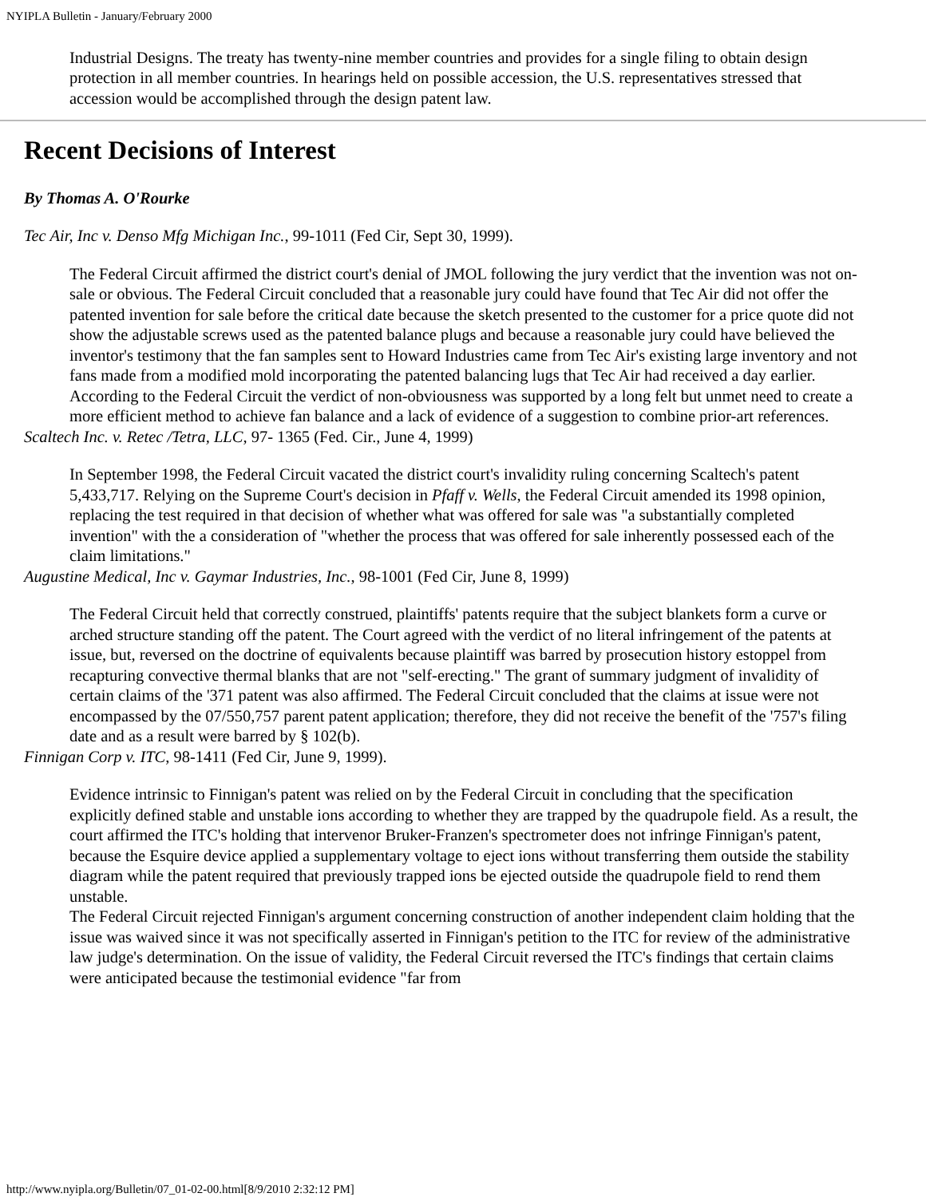NYIPLA Bulletin - January/February 2000
Industrial Designs. The treaty has twenty-nine member countries and provides for a single filing to obtain design protection in all member countries. In hearings held on possible accession, the U.S. representatives stressed that accession would be accomplished through the design patent law.
Recent Decisions of Interest
By Thomas A. O'Rourke
Tec Air, Inc v. Denso Mfg Michigan Inc., 99-1011 (Fed Cir, Sept 30, 1999).
The Federal Circuit affirmed the district court's denial of JMOL following the jury verdict that the invention was not on-sale or obvious. The Federal Circuit concluded that a reasonable jury could have found that Tec Air did not offer the patented invention for sale before the critical date because the sketch presented to the customer for a price quote did not show the adjustable screws used as the patented balance plugs and because a reasonable jury could have believed the inventor's testimony that the fan samples sent to Howard Industries came from Tec Air's existing large inventory and not fans made from a modified mold incorporating the patented balancing lugs that Tec Air had received a day earlier. According to the Federal Circuit the verdict of non-obviousness was supported by a long felt but unmet need to create a more efficient method to achieve fan balance and a lack of evidence of a suggestion to combine prior-art references.
Scaltech Inc. v. Retec /Tetra, LLC, 97- 1365 (Fed. Cir., June 4, 1999)
In September 1998, the Federal Circuit vacated the district court's invalidity ruling concerning Scaltech's patent 5,433,717. Relying on the Supreme Court's decision in Pfaff v. Wells, the Federal Circuit amended its 1998 opinion, replacing the test required in that decision of whether what was offered for sale was "a substantially completed invention" with the a consideration of "whether the process that was offered for sale inherently possessed each of the claim limitations."
Augustine Medical, Inc v. Gaymar Industries, Inc., 98-1001 (Fed Cir, June 8, 1999)
The Federal Circuit held that correctly construed, plaintiffs' patents require that the subject blankets form a curve or arched structure standing off the patent. The Court agreed with the verdict of no literal infringement of the patents at issue, but, reversed on the doctrine of equivalents because plaintiff was barred by prosecution history estoppel from recapturing convective thermal blanks that are not "self-erecting." The grant of summary judgment of invalidity of certain claims of the '371 patent was also affirmed. The Federal Circuit concluded that the claims at issue were not encompassed by the 07/550,757 parent patent application; therefore, they did not receive the benefit of the '757's filing date and as a result were barred by § 102(b).
Finnigan Corp v. ITC, 98-1411 (Fed Cir, June 9, 1999).
Evidence intrinsic to Finnigan's patent was relied on by the Federal Circuit in concluding that the specification explicitly defined stable and unstable ions according to whether they are trapped by the quadrupole field. As a result, the court affirmed the ITC's holding that intervenor Bruker-Franzen's spectrometer does not infringe Finnigan's patent, because the Esquire device applied a supplementary voltage to eject ions without transferring them outside the stability diagram while the patent required that previously trapped ions be ejected outside the quadrupole field to rend them unstable.
The Federal Circuit rejected Finnigan's argument concerning construction of another independent claim holding that the issue was waived since it was not specifically asserted in Finnigan's petition to the ITC for review of the administrative law judge's determination. On the issue of validity, the Federal Circuit reversed the ITC's findings that certain claims were anticipated because the testimonial evidence "far from
http://www.nyipla.org/Bulletin/07_01-02-00.html[8/9/2010 2:32:12 PM]